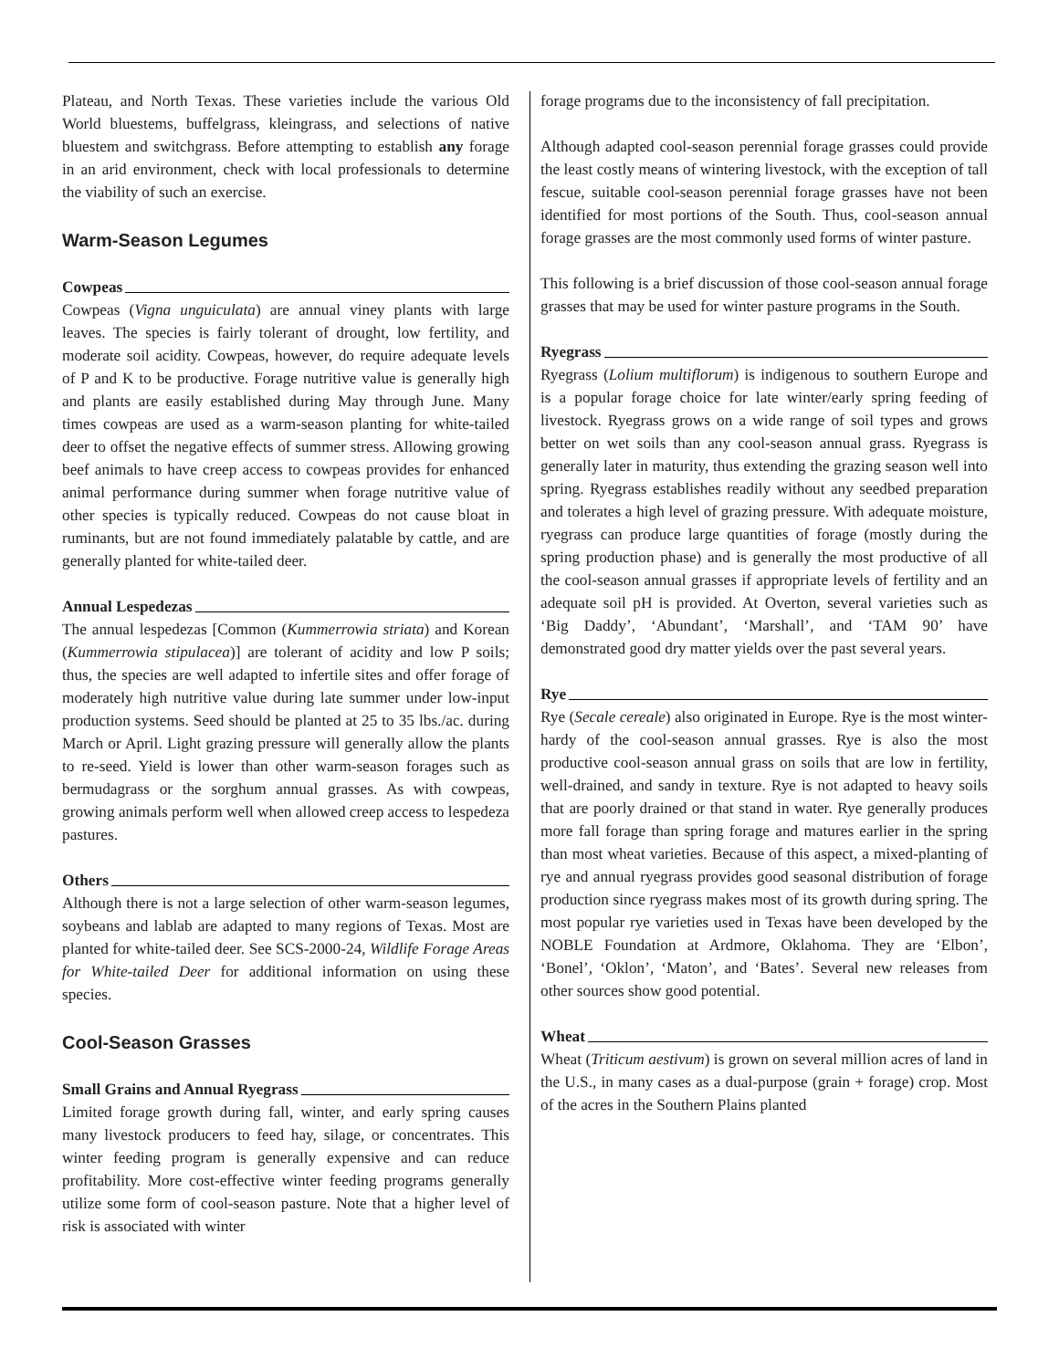Plateau, and North Texas. These varieties include the various Old World bluestems, buffelgrass, kleingrass, and selections of native bluestem and switchgrass. Before attempting to establish any forage in an arid environment, check with local professionals to determine the viability of such an exercise.
Warm-Season Legumes
Cowpeas
Cowpeas (Vigna unguiculata) are annual viney plants with large leaves. The species is fairly tolerant of drought, low fertility, and moderate soil acidity. Cowpeas, however, do require adequate levels of P and K to be productive. Forage nutritive value is generally high and plants are easily established during May through June. Many times cowpeas are used as a warm-season planting for white-tailed deer to offset the negative effects of summer stress. Allowing growing beef animals to have creep access to cowpeas provides for enhanced animal performance during summer when forage nutritive value of other species is typically reduced. Cowpeas do not cause bloat in ruminants, but are not found immediately palatable by cattle, and are generally planted for white-tailed deer.
Annual Lespedezas
The annual lespedezas [Common (Kummerrowia striata) and Korean (Kummerrowia stipulacea)] are tolerant of acidity and low P soils; thus, the species are well adapted to infertile sites and offer forage of moderately high nutritive value during late summer under low-input production systems. Seed should be planted at 25 to 35 lbs./ac. during March or April. Light grazing pressure will generally allow the plants to re-seed. Yield is lower than other warm-season forages such as bermudagrass or the sorghum annual grasses. As with cowpeas, growing animals perform well when allowed creep access to lespedeza pastures.
Others
Although there is not a large selection of other warm-season legumes, soybeans and lablab are adapted to many regions of Texas. Most are planted for white-tailed deer. See SCS-2000-24, Wildlife Forage Areas for White-tailed Deer for additional information on using these species.
Cool-Season Grasses
Small Grains and Annual Ryegrass
Limited forage growth during fall, winter, and early spring causes many livestock producers to feed hay, silage, or concentrates. This winter feeding program is generally expensive and can reduce profitability. More cost-effective winter feeding programs generally utilize some form of cool-season pasture. Note that a higher level of risk is associated with winter
forage programs due to the inconsistency of fall precipitation.
Although adapted cool-season perennial forage grasses could provide the least costly means of wintering livestock, with the exception of tall fescue, suitable cool-season perennial forage grasses have not been identified for most portions of the South. Thus, cool-season annual forage grasses are the most commonly used forms of winter pasture.
This following is a brief discussion of those cool-season annual forage grasses that may be used for winter pasture programs in the South.
Ryegrass
Ryegrass (Lolium multiflorum) is indigenous to southern Europe and is a popular forage choice for late winter/early spring feeding of livestock. Ryegrass grows on a wide range of soil types and grows better on wet soils than any cool-season annual grass. Ryegrass is generally later in maturity, thus extending the grazing season well into spring. Ryegrass establishes readily without any seedbed preparation and tolerates a high level of grazing pressure. With adequate moisture, ryegrass can produce large quantities of forage (mostly during the spring production phase) and is generally the most productive of all the cool-season annual grasses if appropriate levels of fertility and an adequate soil pH is provided. At Overton, several varieties such as ‘Big Daddy’, ‘Abundant’, ‘Marshall’, and ‘TAM 90’ have demonstrated good dry matter yields over the past several years.
Rye
Rye (Secale cereale) also originated in Europe. Rye is the most winter-hardy of the cool-season annual grasses. Rye is also the most productive cool-season annual grass on soils that are low in fertility, well-drained, and sandy in texture. Rye is not adapted to heavy soils that are poorly drained or that stand in water. Rye generally produces more fall forage than spring forage and matures earlier in the spring than most wheat varieties. Because of this aspect, a mixed-planting of rye and annual ryegrass provides good seasonal distribution of forage production since ryegrass makes most of its growth during spring. The most popular rye varieties used in Texas have been developed by the NOBLE Foundation at Ardmore, Oklahoma. They are ‘Elbon’, ‘Bonel’, ‘Oklon’, ‘Maton’, and ‘Bates’. Several new releases from other sources show good potential.
Wheat
Wheat (Triticum aestivum) is grown on several million acres of land in the U.S., in many cases as a dual-purpose (grain + forage) crop. Most of the acres in the Southern Plains planted